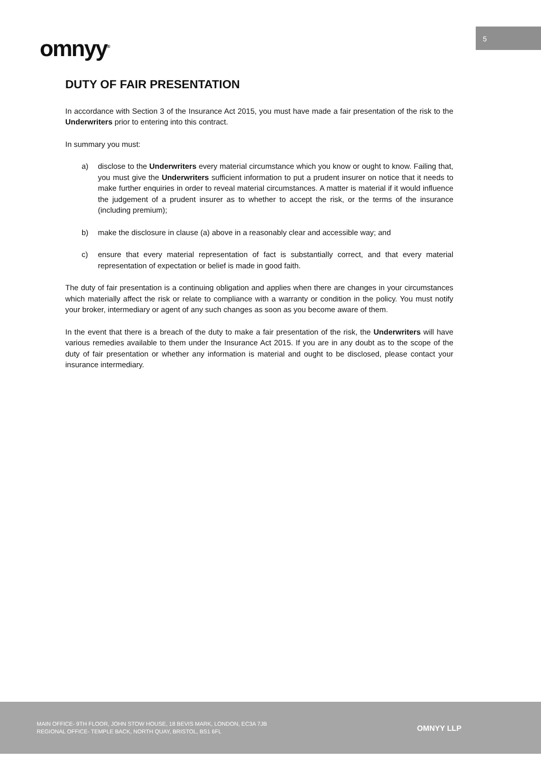omnyy<sup>®</sup>
5
DUTY OF FAIR PRESENTATION
In accordance with Section 3 of the Insurance Act 2015, you must have made a fair presentation of the risk to the Underwriters prior to entering into this contract.
In summary you must:
a) disclose to the Underwriters every material circumstance which you know or ought to know. Failing that, you must give the Underwriters sufficient information to put a prudent insurer on notice that it needs to make further enquiries in order to reveal material circumstances. A matter is material if it would influence the judgement of a prudent insurer as to whether to accept the risk, or the terms of the insurance (including premium);
b) make the disclosure in clause (a) above in a reasonably clear and accessible way; and
c) ensure that every material representation of fact is substantially correct, and that every material representation of expectation or belief is made in good faith.
The duty of fair presentation is a continuing obligation and applies when there are changes in your circumstances which materially affect the risk or relate to compliance with a warranty or condition in the policy. You must notify your broker, intermediary or agent of any such changes as soon as you become aware of them.
In the event that there is a breach of the duty to make a fair presentation of the risk, the Underwriters will have various remedies available to them under the Insurance Act 2015. If you are in any doubt as to the scope of the duty of fair presentation or whether any information is material and ought to be disclosed, please contact your insurance intermediary.
MAIN OFFICE- 9TH FLOOR, JOHN STOW HOUSE, 18 BEVIS MARK, LONDON, EC3A 7JB
REGIONAL OFFICE- TEMPLE BACK, NORTH QUAY, BRISTOL, BS1 6FL
OMNYY LLP